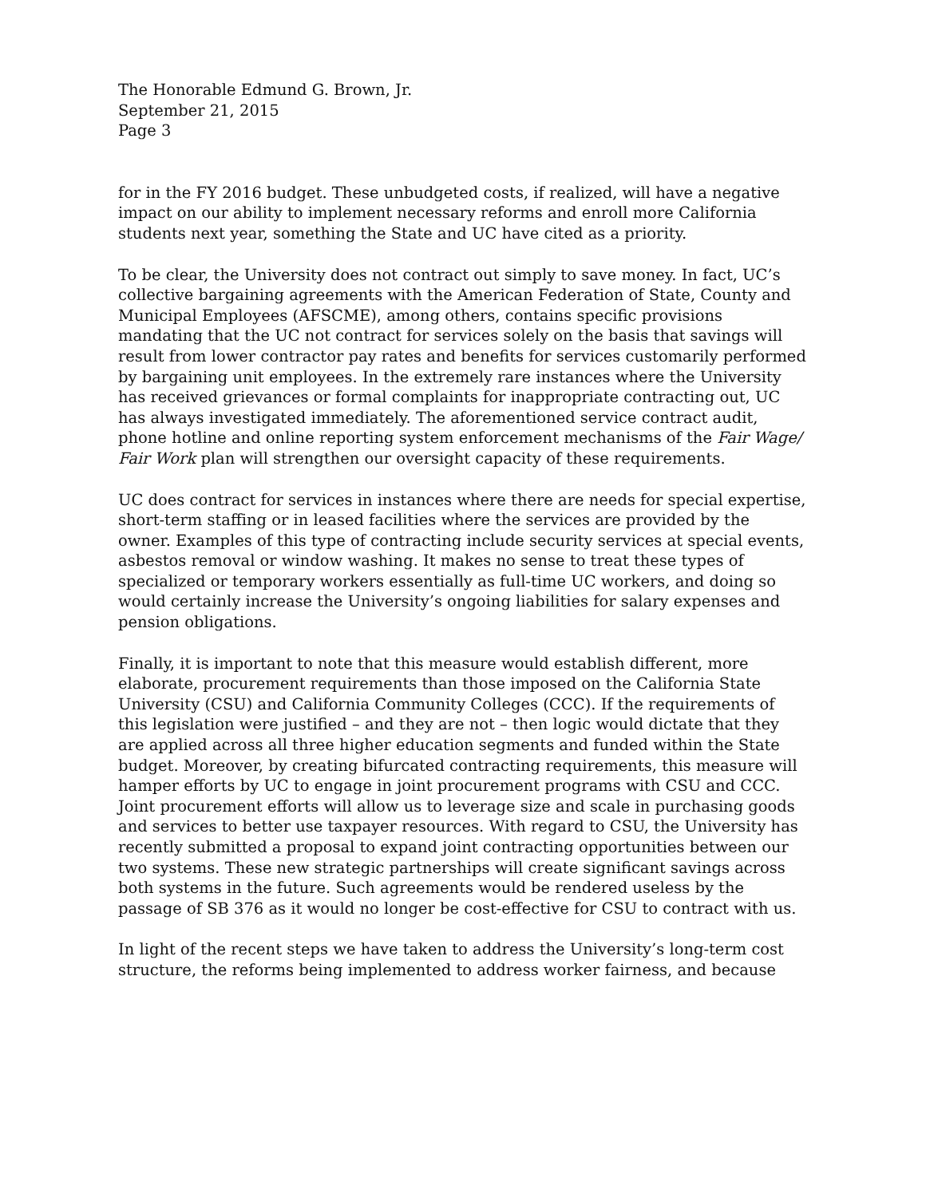The Honorable Edmund G. Brown, Jr.
September 21, 2015
Page 3
for in the FY 2016 budget. These unbudgeted costs, if realized, will have a negative impact on our ability to implement necessary reforms and enroll more California students next year, something the State and UC have cited as a priority.
To be clear, the University does not contract out simply to save money. In fact, UC’s collective bargaining agreements with the American Federation of State, County and Municipal Employees (AFSCME), among others, contains specific provisions mandating that the UC not contract for services solely on the basis that savings will result from lower contractor pay rates and benefits for services customarily performed by bargaining unit employees. In the extremely rare instances where the University has received grievances or formal complaints for inappropriate contracting out, UC has always investigated immediately. The aforementioned service contract audit, phone hotline and online reporting system enforcement mechanisms of the Fair Wage/ Fair Work plan will strengthen our oversight capacity of these requirements.
UC does contract for services in instances where there are needs for special expertise, short-term staffing or in leased facilities where the services are provided by the owner. Examples of this type of contracting include security services at special events, asbestos removal or window washing. It makes no sense to treat these types of specialized or temporary workers essentially as full-time UC workers, and doing so would certainly increase the University’s ongoing liabilities for salary expenses and pension obligations.
Finally, it is important to note that this measure would establish different, more elaborate, procurement requirements than those imposed on the California State University (CSU) and California Community Colleges (CCC). If the requirements of this legislation were justified – and they are not – then logic would dictate that they are applied across all three higher education segments and funded within the State budget. Moreover, by creating bifurcated contracting requirements, this measure will hamper efforts by UC to engage in joint procurement programs with CSU and CCC. Joint procurement efforts will allow us to leverage size and scale in purchasing goods and services to better use taxpayer resources. With regard to CSU, the University has recently submitted a proposal to expand joint contracting opportunities between our two systems. These new strategic partnerships will create significant savings across both systems in the future. Such agreements would be rendered useless by the passage of SB 376 as it would no longer be cost-effective for CSU to contract with us.
In light of the recent steps we have taken to address the University’s long-term cost structure, the reforms being implemented to address worker fairness, and because